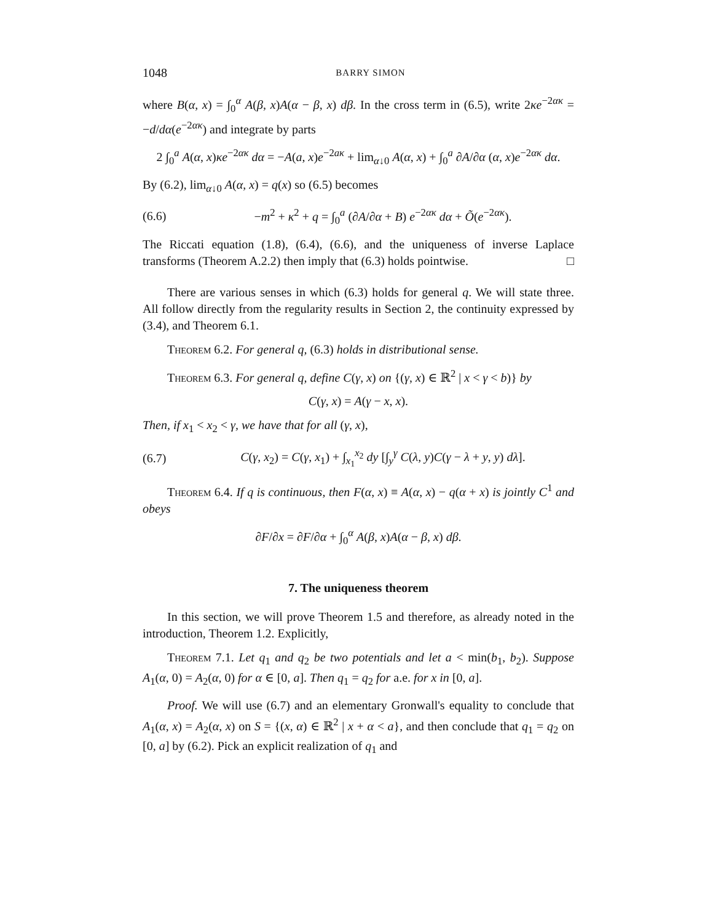1048 BARRY SIMON
where B(α, x) = ∫<sub>0</sub><sup>α</sup> A(β, x)A(α − β, x) dβ. In the cross term in (6.5), write 2κe<sup>−2ακ</sup> = −d/dα(e<sup>−2ακ</sup>) and integrate by parts
2 ∫<sub>0</sub><sup>a</sup> A(α, x)κe<sup>−2ακ</sup> dα = −A(a, x)e<sup>−2aκ</sup> + lim<sub>α↓0</sub> A(α, x) + ∫<sub>0</sub><sup>a</sup> ∂A/∂α (α, x)e<sup>−2ακ</sup> dα.
By (6.2), lim<sub>α↓0</sub> A(α, x) = q(x) so (6.5) becomes
(6.6)
−m<sup>2</sup> + κ<sup>2</sup> + q = ∫<sub>0</sub><sup>a</sup> (∂A/∂α + B) e<sup>−2ακ</sup> dα + Õ(e<sup>−2ακ</sup>).
The Riccati equation (1.8), (6.4), (6.6), and the uniqueness of inverse Laplace transforms (Theorem A.2.2) then imply that (6.3) holds pointwise. □
There are various senses in which (6.3) holds for general q. We will state three. All follow directly from the regularity results in Section 2, the continuity expressed by (3.4), and Theorem 6.1.
Theorem 6.2. For general q, (6.3) holds in distributional sense.
Theorem 6.3. For general q, define C(γ, x) on {(γ, x) ∈ ℝ<sup>2</sup> | x < γ < b)} by
C(γ, x) = A(γ − x, x).
Then, if x<sub>1</sub> < x<sub>2</sub> < γ, we have that for all (γ, x),
(6.7)
C(γ, x<sub>2</sub>) = C(γ, x<sub>1</sub>) + ∫<sub>x<sub>1</sub></sub><sup>x<sub>2</sub></sup> dy [∫<sub>y</sub><sup>γ</sup> C(λ, y)C(γ − λ + y, y) dλ].
Theorem 6.4. If q is continuous, then F(α, x) ≡ A(α, x) − q(α + x) is jointly C<sup>1</sup> and obeys
∂F/∂x = ∂F/∂α + ∫<sub>0</sub><sup>α</sup> A(β, x)A(α − β, x) dβ.
7. The uniqueness theorem
In this section, we will prove Theorem 1.5 and therefore, as already noted in the introduction, Theorem 1.2. Explicitly,
Theorem 7.1. Let q<sub>1</sub> and q<sub>2</sub> be two potentials and let a < min(b<sub>1</sub>, b<sub>2</sub>). Suppose A<sub>1</sub>(α, 0) = A<sub>2</sub>(α, 0) for α ∈ [0, a]. Then q<sub>1</sub> = q<sub>2</sub> for a.e. for x in [0, a].
Proof. We will use (6.7) and an elementary Gronwall's equality to conclude that A<sub>1</sub>(α, x) = A<sub>2</sub>(α, x) on S = {(x, α) ∈ ℝ<sup>2</sup> | x + α < a}, and then conclude that q<sub>1</sub> = q<sub>2</sub> on [0, a] by (6.2). Pick an explicit realization of q<sub>1</sub> and